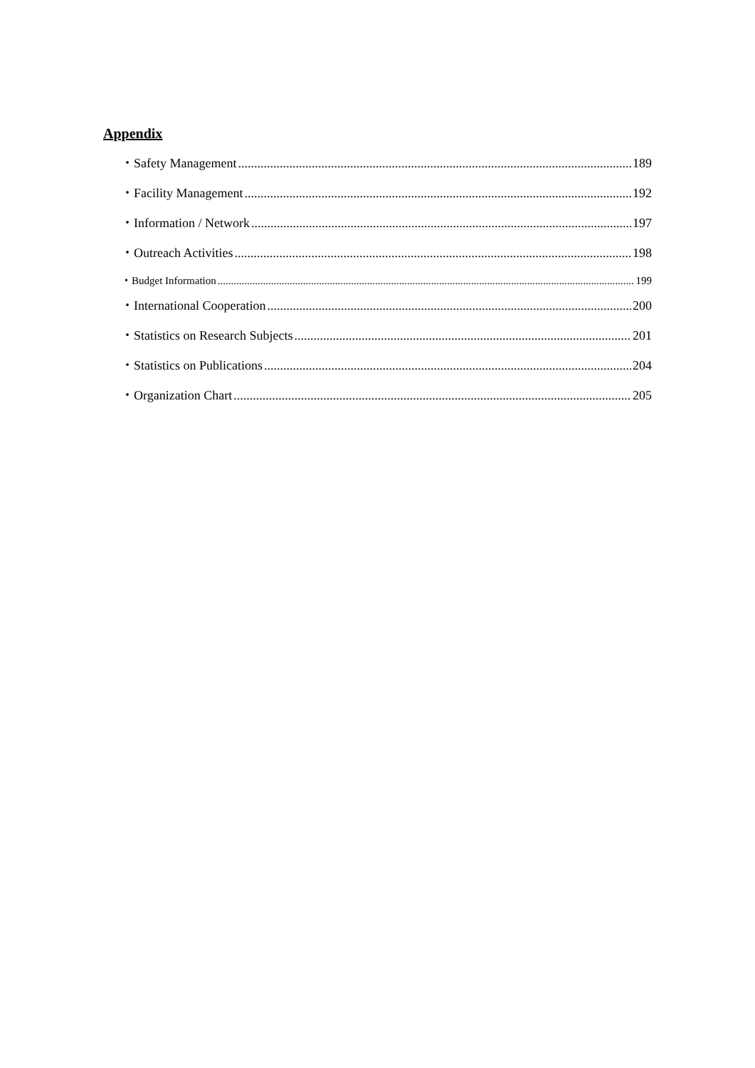Appendix
・Safety Management 189
・Facility Management 192
・Information / Network 197
・Outreach Activities 198
・Budget Information 199
・International Cooperation 200
・Statistics on Research Subjects 201
・Statistics on Publications 204
・Organization Chart 205